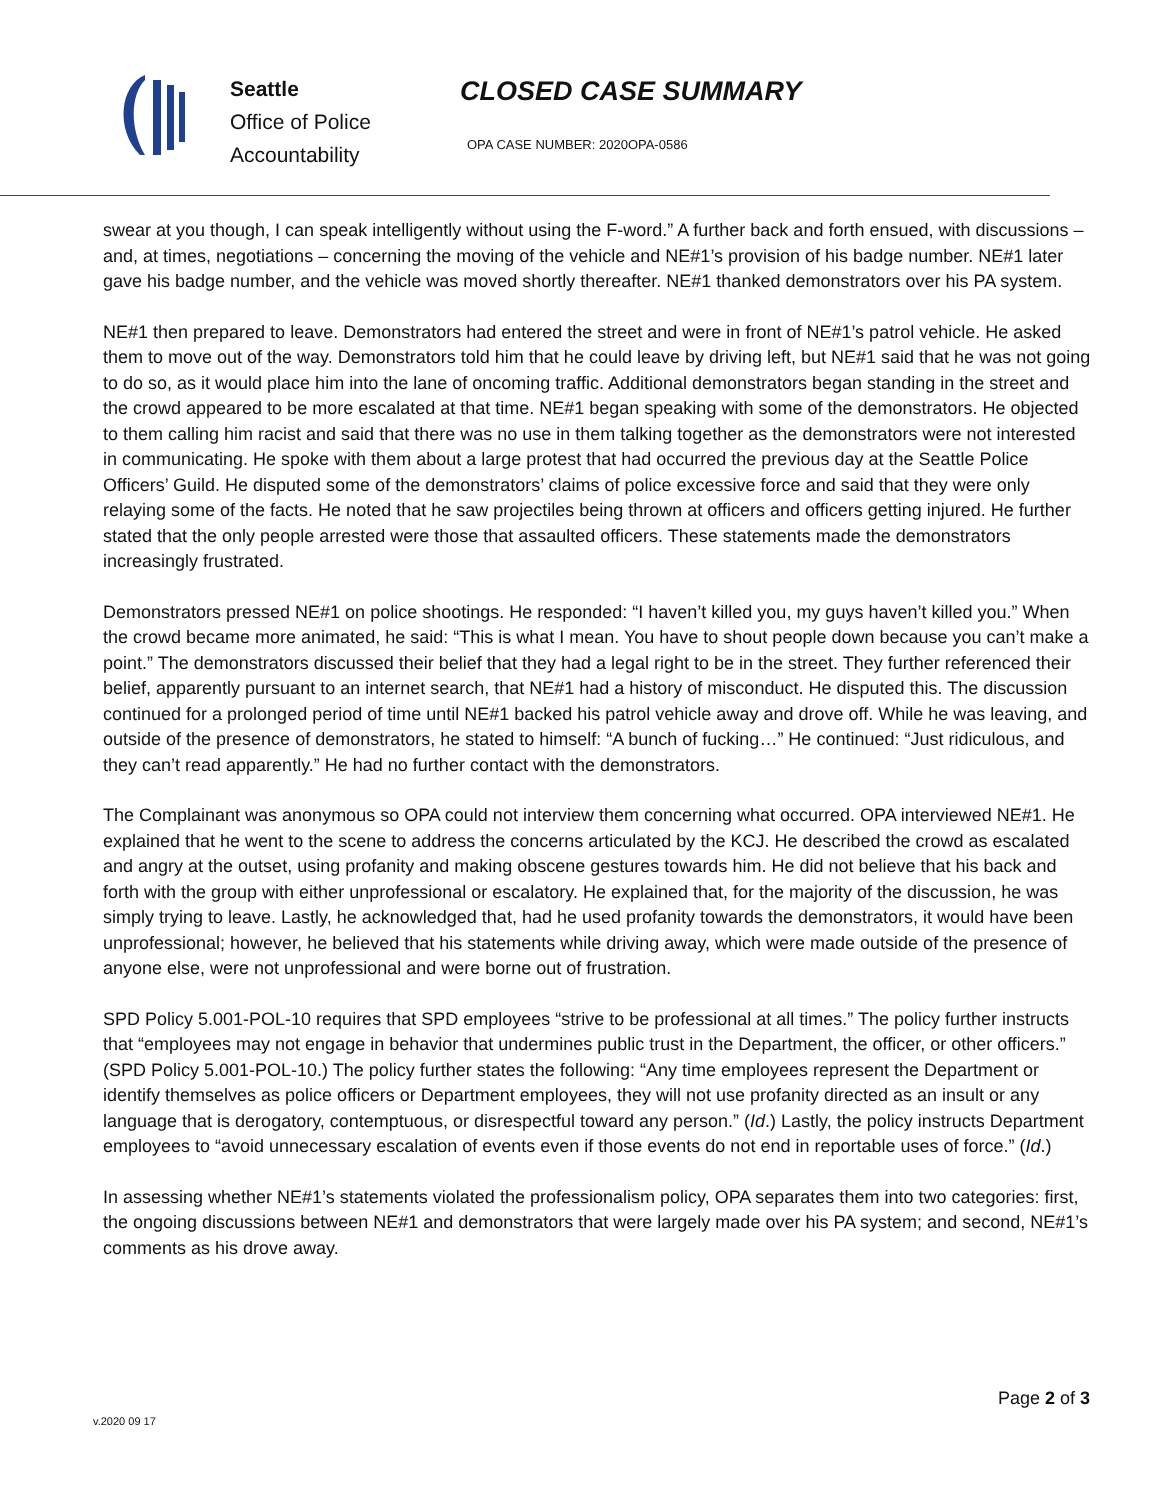Seattle
Office of Police
Accountability
CLOSED CASE SUMMARY
OPA CASE NUMBER: 2020OPA-0586
swear at you though, I can speak intelligently without using the F-word.” A further back and forth ensued, with discussions – and, at times, negotiations – concerning the moving of the vehicle and NE#1’s provision of his badge number. NE#1 later gave his badge number, and the vehicle was moved shortly thereafter. NE#1 thanked demonstrators over his PA system.
NE#1 then prepared to leave. Demonstrators had entered the street and were in front of NE#1’s patrol vehicle. He asked them to move out of the way. Demonstrators told him that he could leave by driving left, but NE#1 said that he was not going to do so, as it would place him into the lane of oncoming traffic. Additional demonstrators began standing in the street and the crowd appeared to be more escalated at that time. NE#1 began speaking with some of the demonstrators. He objected to them calling him racist and said that there was no use in them talking together as the demonstrators were not interested in communicating. He spoke with them about a large protest that had occurred the previous day at the Seattle Police Officers’ Guild. He disputed some of the demonstrators’ claims of police excessive force and said that they were only relaying some of the facts. He noted that he saw projectiles being thrown at officers and officers getting injured. He further stated that the only people arrested were those that assaulted officers. These statements made the demonstrators increasingly frustrated.
Demonstrators pressed NE#1 on police shootings. He responded: “I haven’t killed you, my guys haven’t killed you.” When the crowd became more animated, he said: “This is what I mean. You have to shout people down because you can’t make a point.” The demonstrators discussed their belief that they had a legal right to be in the street. They further referenced their belief, apparently pursuant to an internet search, that NE#1 had a history of misconduct. He disputed this. The discussion continued for a prolonged period of time until NE#1 backed his patrol vehicle away and drove off. While he was leaving, and outside of the presence of demonstrators, he stated to himself: “A bunch of fucking…” He continued: “Just ridiculous, and they can’t read apparently.” He had no further contact with the demonstrators.
The Complainant was anonymous so OPA could not interview them concerning what occurred. OPA interviewed NE#1. He explained that he went to the scene to address the concerns articulated by the KCJ. He described the crowd as escalated and angry at the outset, using profanity and making obscene gestures towards him. He did not believe that his back and forth with the group with either unprofessional or escalatory. He explained that, for the majority of the discussion, he was simply trying to leave. Lastly, he acknowledged that, had he used profanity towards the demonstrators, it would have been unprofessional; however, he believed that his statements while driving away, which were made outside of the presence of anyone else, were not unprofessional and were borne out of frustration.
SPD Policy 5.001-POL-10 requires that SPD employees “strive to be professional at all times.” The policy further instructs that “employees may not engage in behavior that undermines public trust in the Department, the officer, or other officers.” (SPD Policy 5.001-POL-10.) The policy further states the following: “Any time employees represent the Department or identify themselves as police officers or Department employees, they will not use profanity directed as an insult or any language that is derogatory, contemptuous, or disrespectful toward any person.” (Id.) Lastly, the policy instructs Department employees to “avoid unnecessary escalation of events even if those events do not end in reportable uses of force.” (Id.)
In assessing whether NE#1’s statements violated the professionalism policy, OPA separates them into two categories: first, the ongoing discussions between NE#1 and demonstrators that were largely made over his PA system; and second, NE#1’s comments as his drove away.
Page 2 of 3
v.2020 09 17